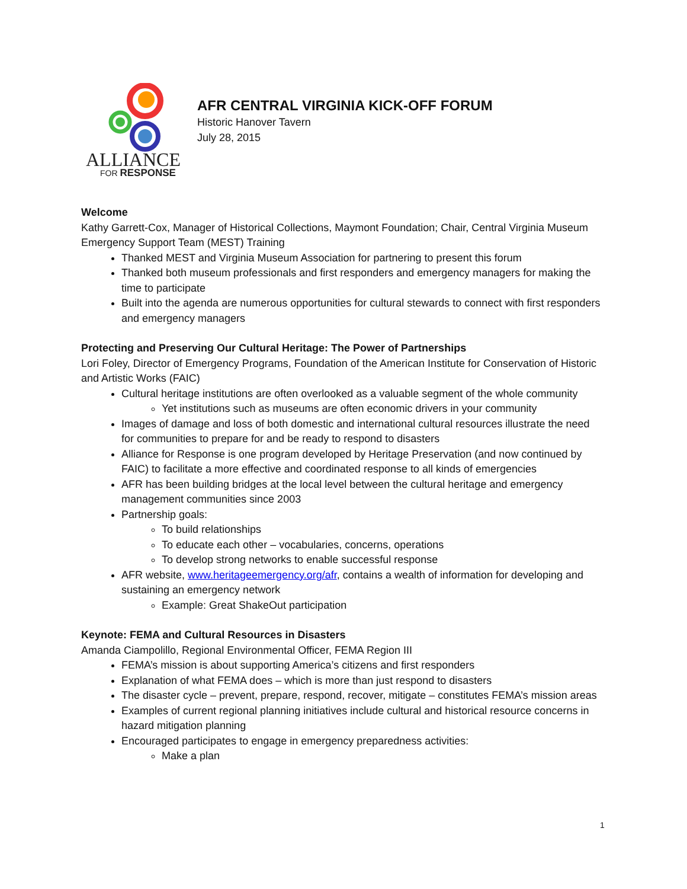ALLIANCE
FOR RESPONSE
AFR CENTRAL VIRGINIA KICK-OFF FORUM
Historic Hanover Tavern
July 28, 2015
Welcome
Kathy Garrett-Cox, Manager of Historical Collections, Maymont Foundation; Chair, Central Virginia Museum Emergency Support Team (MEST) Training
Thanked MEST and Virginia Museum Association for partnering to present this forum
Thanked both museum professionals and first responders and emergency managers for making the time to participate
Built into the agenda are numerous opportunities for cultural stewards to connect with first responders and emergency managers
Protecting and Preserving Our Cultural Heritage: The Power of Partnerships
Lori Foley, Director of Emergency Programs, Foundation of the American Institute for Conservation of Historic and Artistic Works (FAIC)
Cultural heritage institutions are often overlooked as a valuable segment of the whole community
Yet institutions such as museums are often economic drivers in your community
Images of damage and loss of both domestic and international cultural resources illustrate the need for communities to prepare for and be ready to respond to disasters
Alliance for Response is one program developed by Heritage Preservation (and now continued by FAIC) to facilitate a more effective and coordinated response to all kinds of emergencies
AFR has been building bridges at the local level between the cultural heritage and emergency management communities since 2003
Partnership goals:
To build relationships
To educate each other – vocabularies, concerns, operations
To develop strong networks to enable successful response
AFR website, www.heritageemergency.org/afr, contains a wealth of information for developing and sustaining an emergency network
Example: Great ShakeOut participation
Keynote: FEMA and Cultural Resources in Disasters
Amanda Ciampolillo, Regional Environmental Officer, FEMA Region III
FEMA’s mission is about supporting America’s citizens and first responders
Explanation of what FEMA does – which is more than just respond to disasters
The disaster cycle – prevent, prepare, respond, recover, mitigate – constitutes FEMA’s mission areas
Examples of current regional planning initiatives include cultural and historical resource concerns in hazard mitigation planning
Encouraged participates to engage in emergency preparedness activities:
Make a plan
1